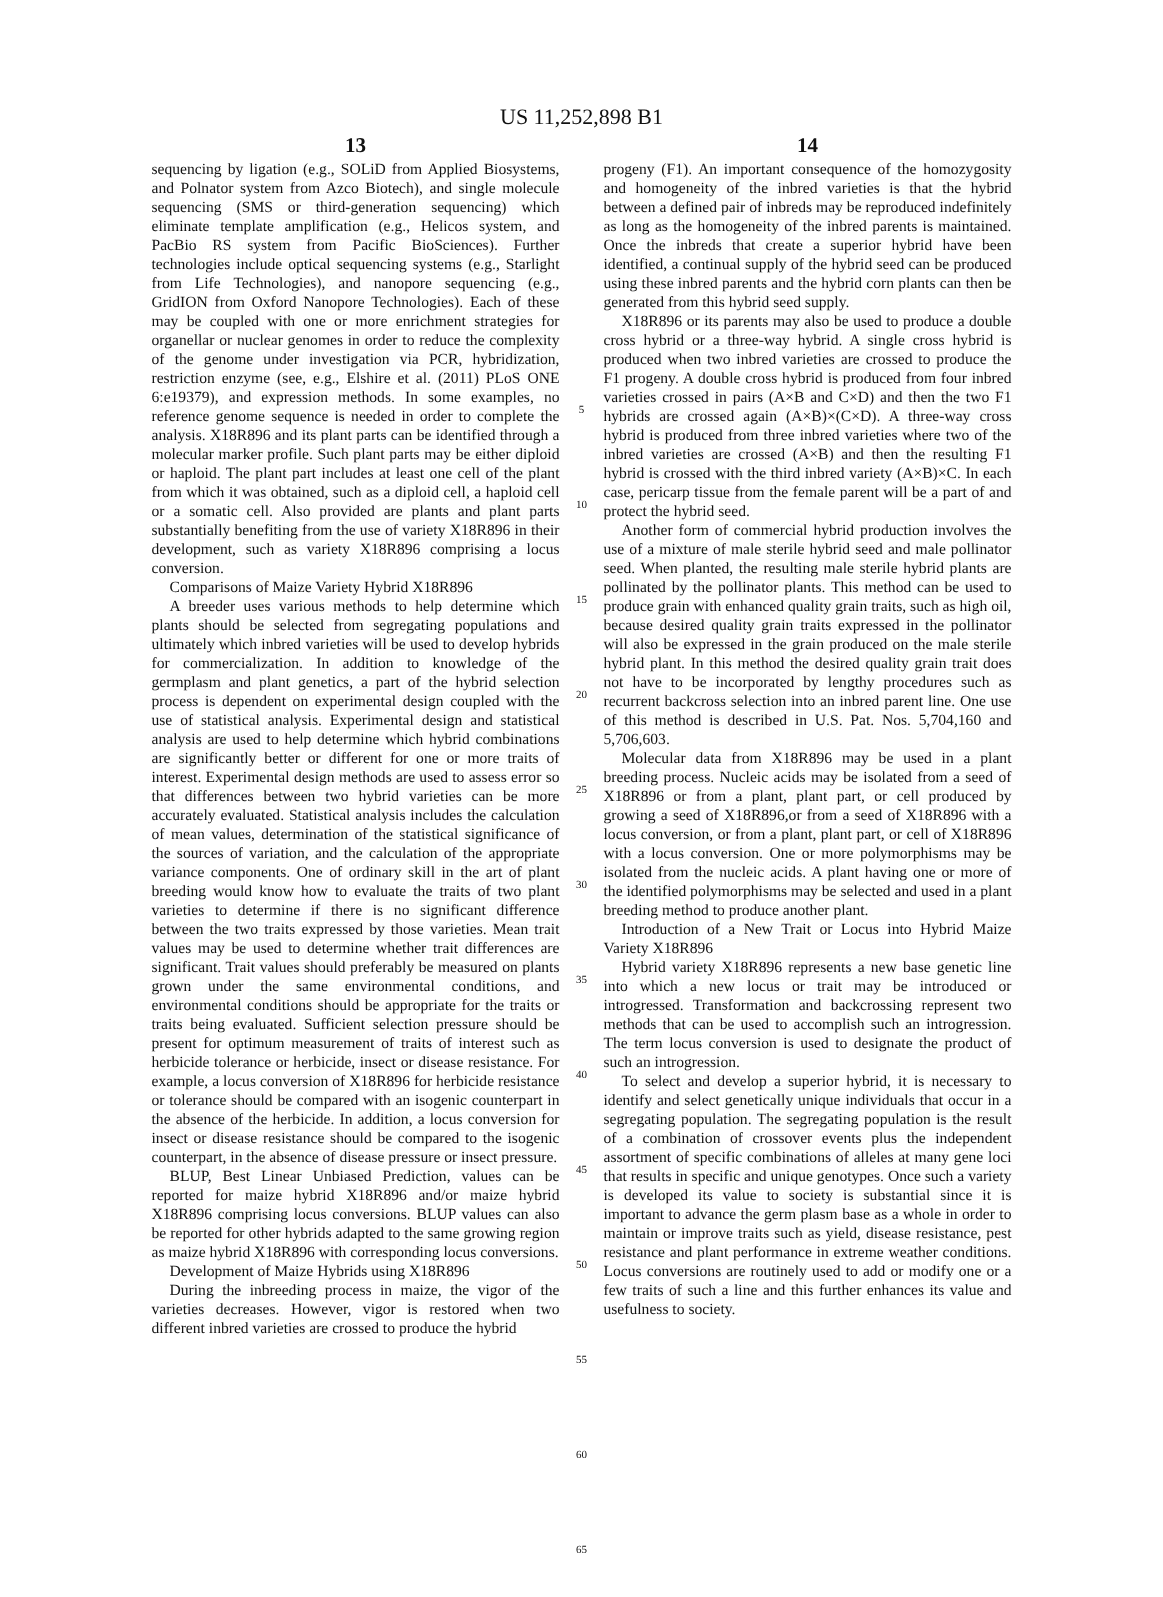US 11,252,898 B1
13
sequencing by ligation (e.g., SOLiD from Applied Biosystems, and Polnator system from Azco Biotech), and single molecule sequencing (SMS or third-generation sequencing) which eliminate template amplification (e.g., Helicos system, and PacBio RS system from Pacific BioSciences). Further technologies include optical sequencing systems (e.g., Starlight from Life Technologies), and nanopore sequencing (e.g., GridION from Oxford Nanopore Technologies). Each of these may be coupled with one or more enrichment strategies for organellar or nuclear genomes in order to reduce the complexity of the genome under investigation via PCR, hybridization, restriction enzyme (see, e.g., Elshire et al. (2011) PLoS ONE 6:e19379), and expression methods. In some examples, no reference genome sequence is needed in order to complete the analysis. X18R896 and its plant parts can be identified through a molecular marker profile. Such plant parts may be either diploid or haploid. The plant part includes at least one cell of the plant from which it was obtained, such as a diploid cell, a haploid cell or a somatic cell. Also provided are plants and plant parts substantially benefiting from the use of variety X18R896 in their development, such as variety X18R896 comprising a locus conversion.
Comparisons of Maize Variety Hybrid X18R896
A breeder uses various methods to help determine which plants should be selected from segregating populations and ultimately which inbred varieties will be used to develop hybrids for commercialization. In addition to knowledge of the germplasm and plant genetics, a part of the hybrid selection process is dependent on experimental design coupled with the use of statistical analysis. Experimental design and statistical analysis are used to help determine which hybrid combinations are significantly better or different for one or more traits of interest. Experimental design methods are used to assess error so that differences between two hybrid varieties can be more accurately evaluated. Statistical analysis includes the calculation of mean values, determination of the statistical significance of the sources of variation, and the calculation of the appropriate variance components. One of ordinary skill in the art of plant breeding would know how to evaluate the traits of two plant varieties to determine if there is no significant difference between the two traits expressed by those varieties. Mean trait values may be used to determine whether trait differences are significant. Trait values should preferably be measured on plants grown under the same environmental conditions, and environmental conditions should be appropriate for the traits or traits being evaluated. Sufficient selection pressure should be present for optimum measurement of traits of interest such as herbicide tolerance or herbicide, insect or disease resistance. For example, a locus conversion of X18R896 for herbicide resistance or tolerance should be compared with an isogenic counterpart in the absence of the herbicide. In addition, a locus conversion for insect or disease resistance should be compared to the isogenic counterpart, in the absence of disease pressure or insect pressure.
BLUP, Best Linear Unbiased Prediction, values can be reported for maize hybrid X18R896 and/or maize hybrid X18R896 comprising locus conversions. BLUP values can also be reported for other hybrids adapted to the same growing region as maize hybrid X18R896 with corresponding locus conversions.
Development of Maize Hybrids using X18R896
During the inbreeding process in maize, the vigor of the varieties decreases. However, vigor is restored when two different inbred varieties are crossed to produce the hybrid
5
10
15
20
25
30
35
40
45
50
55
60
65
14
progeny (F1). An important consequence of the homozygosity and homogeneity of the inbred varieties is that the hybrid between a defined pair of inbreds may be reproduced indefinitely as long as the homogeneity of the inbred parents is maintained. Once the inbreds that create a superior hybrid have been identified, a continual supply of the hybrid seed can be produced using these inbred parents and the hybrid corn plants can then be generated from this hybrid seed supply.
X18R896 or its parents may also be used to produce a double cross hybrid or a three-way hybrid. A single cross hybrid is produced when two inbred varieties are crossed to produce the F1 progeny. A double cross hybrid is produced from four inbred varieties crossed in pairs (A×B and C×D) and then the two F1 hybrids are crossed again (A×B)×(C×D). A three-way cross hybrid is produced from three inbred varieties where two of the inbred varieties are crossed (A×B) and then the resulting F1 hybrid is crossed with the third inbred variety (A×B)×C. In each case, pericarp tissue from the female parent will be a part of and protect the hybrid seed.
Another form of commercial hybrid production involves the use of a mixture of male sterile hybrid seed and male pollinator seed. When planted, the resulting male sterile hybrid plants are pollinated by the pollinator plants. This method can be used to produce grain with enhanced quality grain traits, such as high oil, because desired quality grain traits expressed in the pollinator will also be expressed in the grain produced on the male sterile hybrid plant. In this method the desired quality grain trait does not have to be incorporated by lengthy procedures such as recurrent backcross selection into an inbred parent line. One use of this method is described in U.S. Pat. Nos. 5,704,160 and 5,706,603.
Molecular data from X18R896 may be used in a plant breeding process. Nucleic acids may be isolated from a seed of X18R896 or from a plant, plant part, or cell produced by growing a seed of X18R896,or from a seed of X18R896 with a locus conversion, or from a plant, plant part, or cell of X18R896 with a locus conversion. One or more polymorphisms may be isolated from the nucleic acids. A plant having one or more of the identified polymorphisms may be selected and used in a plant breeding method to produce another plant.
Introduction of a New Trait or Locus into Hybrid Maize Variety X18R896
Hybrid variety X18R896 represents a new base genetic line into which a new locus or trait may be introduced or introgressed. Transformation and backcrossing represent two methods that can be used to accomplish such an introgression. The term locus conversion is used to designate the product of such an introgression.
To select and develop a superior hybrid, it is necessary to identify and select genetically unique individuals that occur in a segregating population. The segregating population is the result of a combination of crossover events plus the independent assortment of specific combinations of alleles at many gene loci that results in specific and unique genotypes. Once such a variety is developed its value to society is substantial since it is important to advance the germ plasm base as a whole in order to maintain or improve traits such as yield, disease resistance, pest resistance and plant performance in extreme weather conditions. Locus conversions are routinely used to add or modify one or a few traits of such a line and this further enhances its value and usefulness to society.